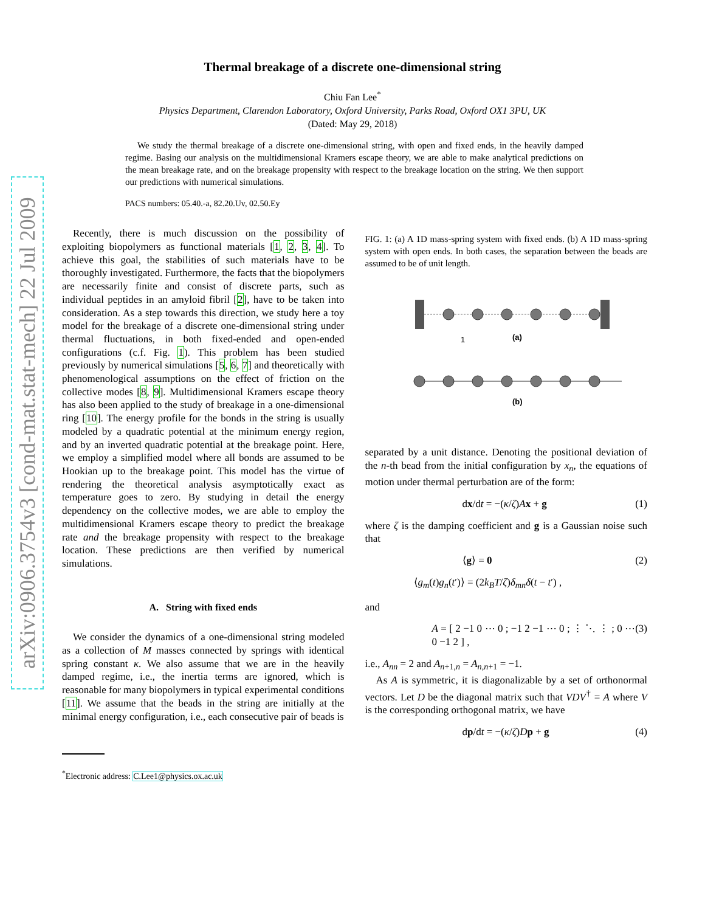arXiv:0906.3754v3 [cond-mat.stat-mech] 22 Jul 2009
Thermal breakage of a discrete one-dimensional string
Chiu Fan Lee<sup>*</sup>
Physics Department, Clarendon Laboratory, Oxford University, Parks Road, Oxford OX1 3PU, UK
(Dated: May 29, 2018)
We study the thermal breakage of a discrete one-dimensional string, with open and fixed ends, in the heavily damped regime. Basing our analysis on the multidimensional Kramers escape theory, we are able to make analytical predictions on the mean breakage rate, and on the breakage propensity with respect to the breakage location on the string. We then support our predictions with numerical simulations.
PACS numbers: 05.40.-a, 82.20.Uv, 02.50.Ey
Recently, there is much discussion on the possibility of exploiting biopolymers as functional materials [1, 2, 3, 4]. To achieve this goal, the stabilities of such materials have to be thoroughly investigated. Furthermore, the facts that the biopolymers are necessarily finite and consist of discrete parts, such as individual peptides in an amyloid fibril [2], have to be taken into consideration. As a step towards this direction, we study here a toy model for the breakage of a discrete one-dimensional string under thermal fluctuations, in both fixed-ended and open-ended configurations (c.f. Fig. 1). This problem has been studied previously by numerical simulations [5, 6, 7] and theoretically with phenomenological assumptions on the effect of friction on the collective modes [8, 9]. Multidimensional Kramers escape theory has also been applied to the study of breakage in a one-dimensional ring [10]. The energy profile for the bonds in the string is usually modeled by a quadratic potential at the minimum energy region, and by an inverted quadratic potential at the breakage point. Here, we employ a simplified model where all bonds are assumed to be Hookian up to the breakage point. This model has the virtue of rendering the theoretical analysis asymptotically exact as temperature goes to zero. By studying in detail the energy dependency on the collective modes, we are able to employ the multidimensional Kramers escape theory to predict the breakage rate and the breakage propensity with respect to the breakage location. These predictions are then verified by numerical simulations.
A. String with fixed ends
We consider the dynamics of a one-dimensional string modeled as a collection of M masses connected by springs with identical spring constant κ. We also assume that we are in the heavily damped regime, i.e., the inertia terms are ignored, which is reasonable for many biopolymers in typical experimental conditions [11]. We assume that the beads in the string are initially at the minimal energy configuration, i.e., each consecutive pair of beads is
<sup>*</sup> Electronic address: C.Lee1@physics.ox.ac.uk
FIG. 1: (a) A 1D mass-spring system with fixed ends. (b) A 1D mass-spring system with open ends. In both cases, the separation between the beads are assumed to be of unit length.
1
(a)
(b)
separated by a unit distance. Denoting the positional deviation of the n-th bead from the initial configuration by x<sub>n</sub>, the equations of motion under thermal perturbation are of the form:
dx/dt = −(κ/ζ)Ax + g (1)
where ζ is the damping coefficient and g is a Gaussian noise such that
⟨g⟩ = 0 (2)
⟨g<sub>m</sub>(t)g<sub>n</sub>(t′)⟩ = (2k<sub>B</sub>T/ζ)δ<sub>mn</sub>δ(t − t′) ,
and
A = [ 2 −1 0 ⋯ 0 ; −1 2 −1 ⋯ 0 ; ⋮ ⋱ ⋮ ; 0 ⋯ 0 −1 2 ] , (3)
i.e., A<sub>nn</sub> = 2 and A<sub>n+1,n</sub> = A<sub>n,n+1</sub> = −1.
As A is symmetric, it is diagonalizable by a set of orthonormal vectors. Let D be the diagonal matrix such that VDV<sup>†</sup> = A where V is the corresponding orthogonal matrix, we have
dp/dt = −(κ/ζ)Dp + g (4)